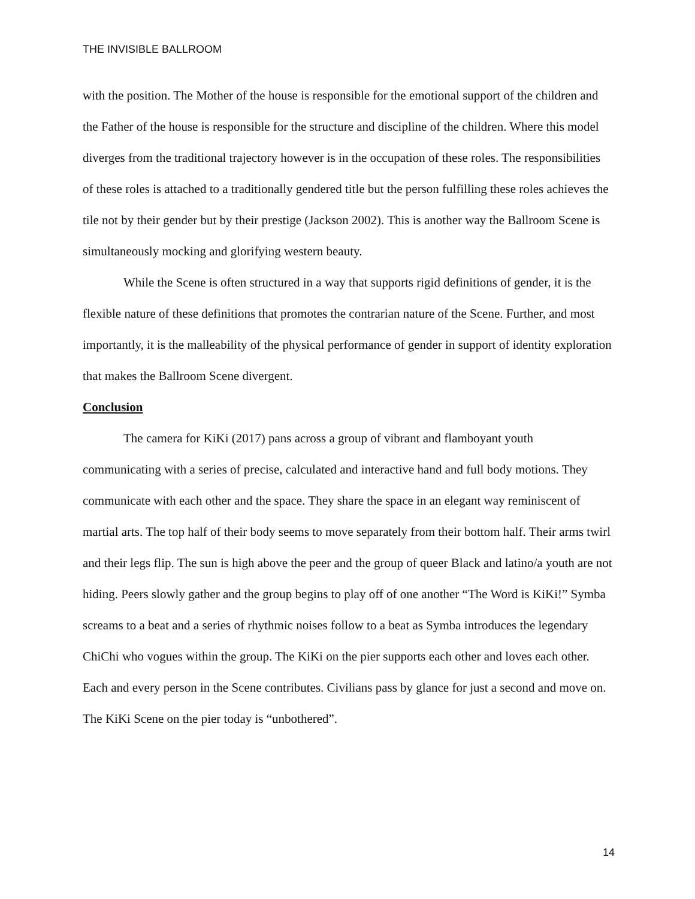THE INVISIBLE BALLROOM
with the position. The Mother of the house is responsible for the emotional support of the children and the Father of the house is responsible for the structure and discipline of the children. Where this model diverges from the traditional trajectory however is in the occupation of these roles. The responsibilities of these roles is attached to a traditionally gendered title but the person fulfilling these roles achieves the tile not by their gender but by their prestige (Jackson 2002). This is another way the Ballroom Scene is simultaneously mocking and glorifying western beauty.
While the Scene is often structured in a way that supports rigid definitions of gender, it is the flexible nature of these definitions that promotes the contrarian nature of the Scene. Further, and most importantly, it is the malleability of the physical performance of gender in support of identity exploration that makes the Ballroom Scene divergent.
Conclusion
The camera for KiKi (2017) pans across a group of vibrant and flamboyant youth communicating with a series of precise, calculated and interactive hand and full body motions. They communicate with each other and the space. They share the space in an elegant way reminiscent of martial arts. The top half of their body seems to move separately from their bottom half. Their arms twirl and their legs flip. The sun is high above the peer and the group of queer Black and latino/a youth are not hiding. Peers slowly gather and the group begins to play off of one another “The Word is KiKi!” Symba screams to a beat and a series of rhythmic noises follow to a beat as Symba introduces the legendary ChiChi who vogues within the group. The KiKi on the pier supports each other and loves each other. Each and every person in the Scene contributes. Civilians pass by glance for just a second and move on. The KiKi Scene on the pier today is “unbothered”.
14